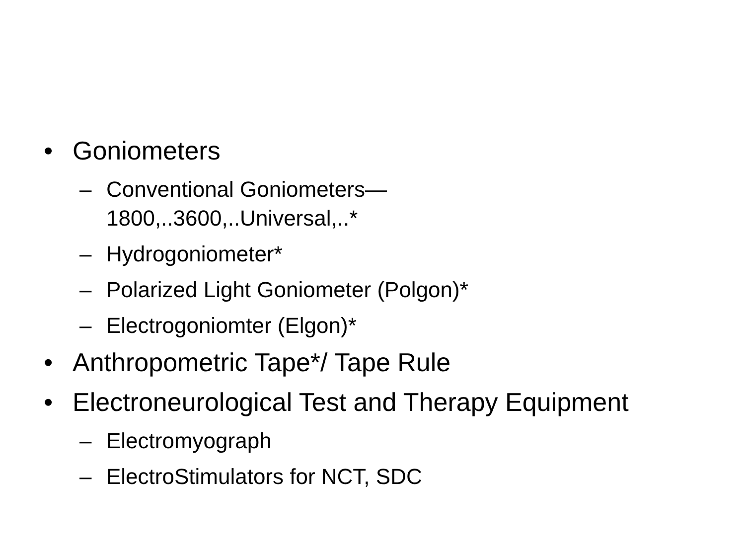• Goniometers
– Conventional Goniometers—
1800,..3600,..Universal,..*
– Hydrogoniometer*
– Polarized Light Goniometer (Polgon)*
– Electrogoniomter (Elgon)*
• Anthropometric Tape*/ Tape Rule
• Electroneurological Test and Therapy Equipment
– Electromyograph
– ElectroStimulators for NCT, SDC